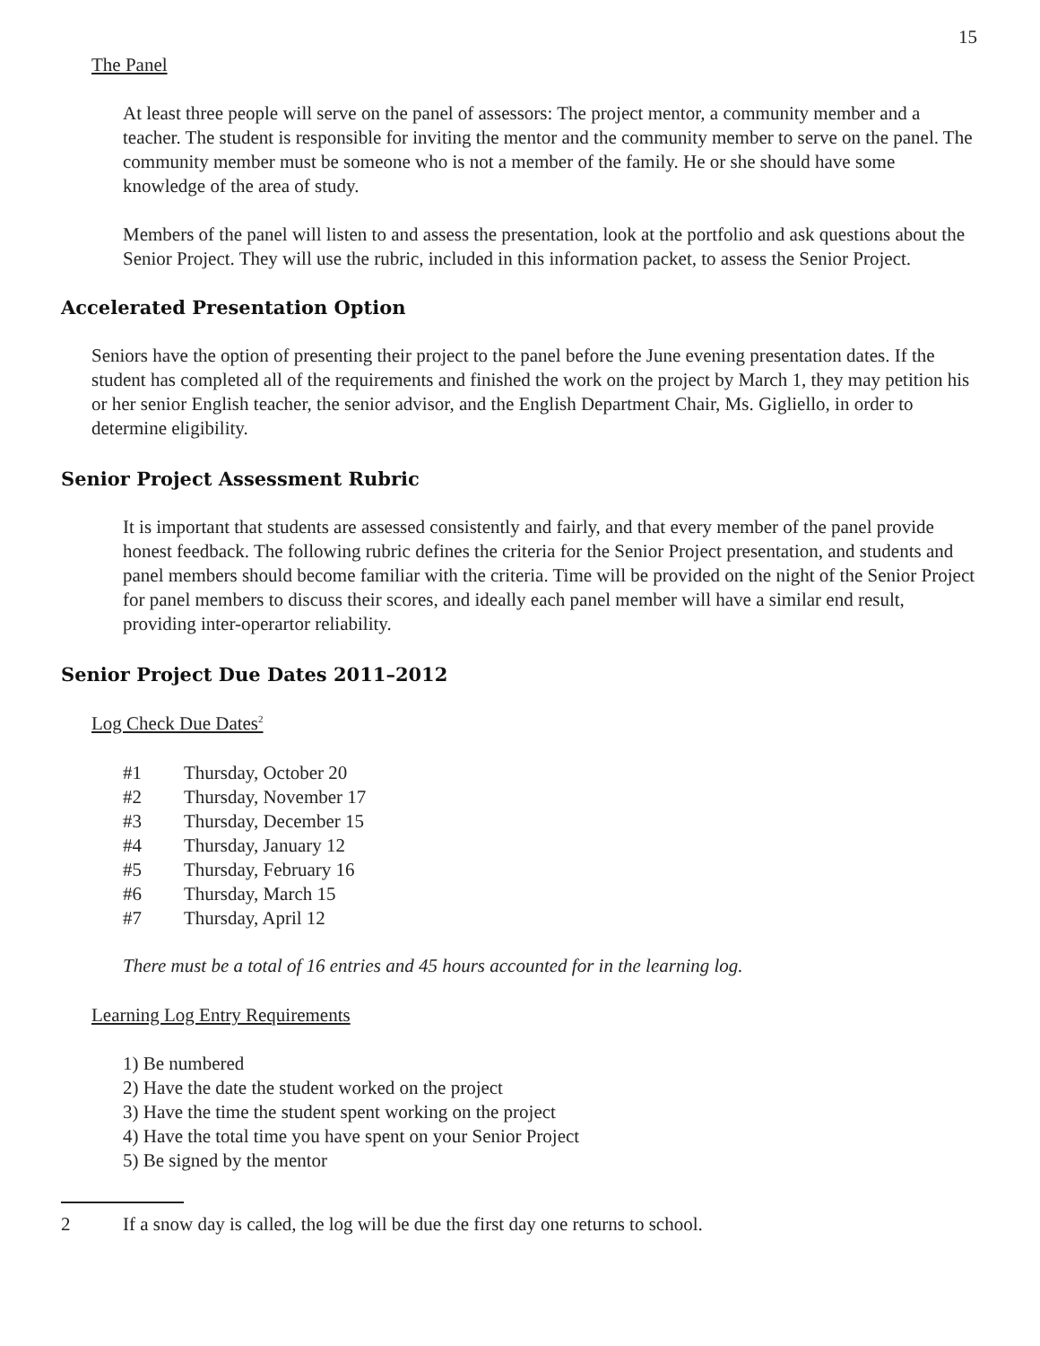15
The Panel
At least three people will serve on the panel of assessors: The project mentor, a community member and a teacher. The student is responsible for inviting the mentor and the community member to serve on the panel. The community member must be someone who is not a member of the family. He or she should have some knowledge of the area of study.
Members of the panel will listen to and assess the presentation, look at the portfolio and ask questions about the Senior Project. They will use the rubric, included in this information packet, to assess the Senior Project.
Accelerated Presentation Option
Seniors have the option of presenting their project to the panel before the June evening presentation dates. If the student has completed all of the requirements and finished the work on the project by March 1, they may petition his or her senior English teacher, the senior advisor, and the English Department Chair, Ms. Gigliello, in order to determine eligibility.
Senior Project Assessment Rubric
It is important that students are assessed consistently and fairly, and that every member of the panel provide honest feedback. The following rubric defines the criteria for the Senior Project presentation, and students and panel members should become familiar with the criteria. Time will be provided on the night of the Senior Project for panel members to discuss their scores, and ideally each panel member will have a similar end result, providing inter-operartor reliability.
Senior Project Due Dates 2011–2012
Log Check Due Dates<sup>2</sup>
#1 Thursday, October 20
#2 Thursday, November 17
#3 Thursday, December 15
#4 Thursday, January 12
#5 Thursday, February 16
#6 Thursday, March 15
#7 Thursday, April 12
There must be a total of 16 entries and 45 hours accounted for in the learning log.
Learning Log Entry Requirements
1) Be numbered
2) Have the date the student worked on the project
3) Have the time the student spent working on the project
4) Have the total time you have spent on your Senior Project
5) Be signed by the mentor
2 If a snow day is called, the log will be due the first day one returns to school.